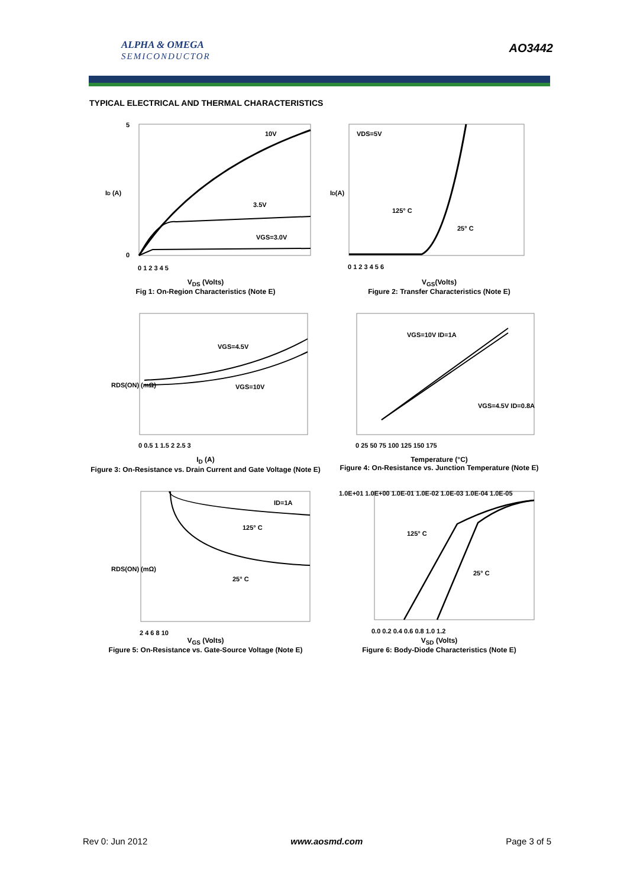ALPHA & OMEGA
SEMICONDUCTOR
AO3442
TYPICAL ELECTRICAL AND THERMAL CHARACTERISTICS
5
0
ID (A)
10V
3.5V
VGS=3.0V
0 1 2 3 4 5
V<sub>DS</sub> (Volts)
Fig 1: On-Region Characteristics (Note E)
VDS=5V
125° C
25° C
ID(A)
0 1 2 3 4 5 6
V<sub>GS</sub>(Volts)
Figure 2: Transfer Characteristics (Note E)
VGS=4.5V
VGS=10V
RDS(ON) (mΩ)
0 0.5 1 1.5 2 2.5 3
I<sub>D</sub> (A)
Figure 3: On-Resistance vs. Drain Current and Gate Voltage (Note E)
VGS=10V ID=1A
VGS=4.5V ID=0.8A
0 25 50 75 100 125 150 175
Temperature (°C)
Figure 4: On-Resistance vs. Junction Temperature (Note E)
ID=1A
125° C
25° C
RDS(ON) (mΩ)
2 4 6 8 10
V<sub>GS</sub> (Volts)
Figure 5: On-Resistance vs. Gate-Source Voltage (Note E)
125° C
25° C
1.0E+01 1.0E+00 1.0E-01 1.0E-02 1.0E-03 1.0E-04 1.0E-05
0.0 0.2 0.4 0.6 0.8 1.0 1.2
V<sub>SD</sub> (Volts)
Figure 6: Body-Diode Characteristics (Note E)
Rev 0: Jun 2012 www.aosmd.com Page 3 of 5